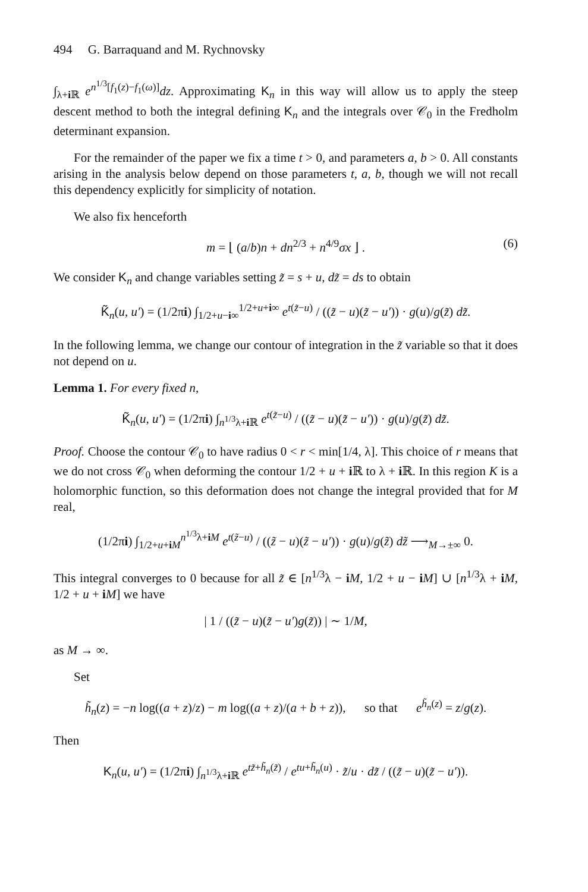494 G. Barraquand and M. Rychnovsky
∫<sub>λ+i ℝ</sub> e<sup>n<sup>1/3</sup>[f<sub>1</sub>(z)−f<sub>1</sub>(ω)]</sup>dz. Approximating K<sub>n</sub> in this way will allow us to apply the steep descent method to both the integral defining K<sub>n</sub> and the integrals over 𝒞<sub>0</sub> in the Fredholm determinant expansion.
For the remainder of the paper we fix a time t > 0, and parameters a, b > 0. All constants arising in the analysis below depend on those parameters t, a, b, though we will not recall this dependency explicitly for simplicity of notation.
We also fix henceforth
m = ⌊ (a/b)n + dn<sup>2/3</sup> + n<sup>4/9</sup>σx ⌋ . (6)
We consider K<sub>n</sub> and change variables setting z̃ = s + u, dz̃ = ds to obtain
K̃<sub>n</sub>(u, u′) = (1/2πi) ∫<sub>1/2+u−i∞</sub><sup>1/2+u+i∞</sup> e<sup>t(z̃−u)</sup> / ((z̃ − u)(z̃ − u′)) · g(u)/g(z̃) dz̃.
In the following lemma, we change our contour of integration in the z̃ variable so that it does not depend on u.
Lemma 1. For every fixed n,
K̃<sub>n</sub>(u, u′) = (1/2πi) ∫<sub>n<sup>1/3</sup>λ+i ℝ</sub> e<sup>t(z̃−u)</sup> / ((z̃ − u)(z̃ − u′)) · g(u)/g(z̃) dz̃.
Proof. Choose the contour 𝒞<sub>0</sub> to have radius 0 < r < min[1/4, λ]. This choice of r means that we do not cross 𝒞<sub>0</sub> when deforming the contour 1/2 + u + i ℝ to λ + i ℝ. In this region K is a holomorphic function, so this deformation does not change the integral provided that for M real,
(1/2πi) ∫<sub>1/2+u+iM</sub><sup>n<sup>1/3</sup>λ+iM</sup> e<sup>t(z̃−u)</sup> / ((z̃ − u)(z̃ − u′)) · g(u)/g(z̃) dz̃ ⟶<sub>M→±∞</sub> 0.
This integral converges to 0 because for all z̃ ∈ [n<sup>1/3</sup>λ − iM, 1/2 + u − iM] ∪ [n<sup>1/3</sup>λ + iM, 1/2 + u + iM] we have
| 1 / ((z̃ − u)(z̃ − u′)g(z̃)) | ∼ 1/M,
as M → ∞.
Set
h̃<sub>n</sub>(z) = −n log((a + z)/z) − m log((a + z)/(a + b + z)), so that e<sup>h̃<sub>n</sub>(z)</sup> = z/g(z).
Then
K<sub>n</sub>(u, u′) = (1/2πi) ∫<sub>n<sup>1/3</sup>λ+i ℝ</sub> e<sup>tz̃+h̃<sub>n</sub>(z̃)</sup> / e<sup>tu+h̃<sub>n</sub>(u)</sup> · z̃/u · dz̃ / ((z̃ − u)(z̃ − u′)).